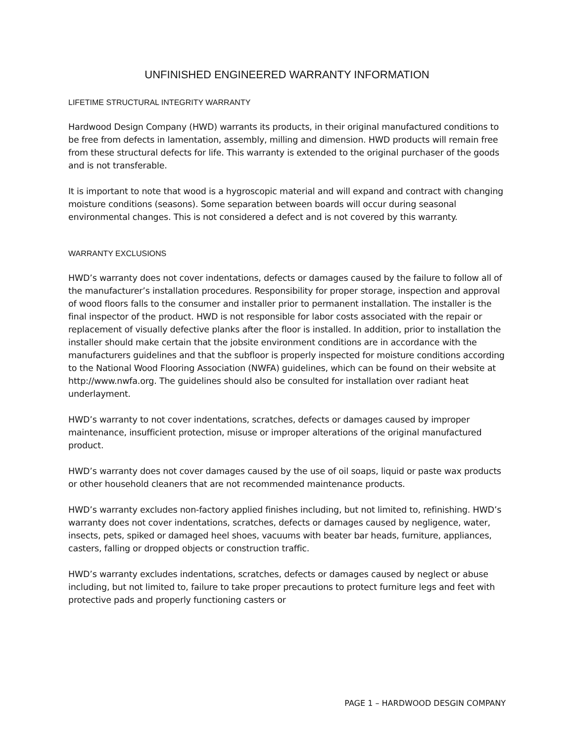UNFINISHED ENGINEERED WARRANTY INFORMATION
LIFETIME STRUCTURAL INTEGRITY WARRANTY
Hardwood Design Company (HWD) warrants its products, in their original manufactured conditions to be free from defects in lamentation, assembly, milling and dimension. HWD products will remain free from these structural defects for life. This warranty is extended to the original purchaser of the goods and is not transferable.
It is important to note that wood is a hygroscopic material and will expand and contract with changing moisture conditions (seasons). Some separation between boards will occur during seasonal environmental changes. This is not considered a defect and is not covered by this warranty.
WARRANTY EXCLUSIONS
HWD’s warranty does not cover indentations, defects or damages caused by the failure to follow all of the manufacturer’s installation procedures. Responsibility for proper storage, inspection and approval of wood floors falls to the consumer and installer prior to permanent installation. The installer is the final inspector of the product. HWD is not responsible for labor costs associated with the repair or replacement of visually defective planks after the floor is installed. In addition, prior to installation the installer should make certain that the jobsite environment conditions are in accordance with the manufacturers guidelines and that the subfloor is properly inspected for moisture conditions according to the National Wood Flooring Association (NWFA) guidelines, which can be found on their website at http://www.nwfa.org. The guidelines should also be consulted for installation over radiant heat underlayment.
HWD’s warranty to not cover indentations, scratches, defects or damages caused by improper maintenance, insufficient protection, misuse or improper alterations of the original manufactured product.
HWD’s warranty does not cover damages caused by the use of oil soaps, liquid or paste wax products or other household cleaners that are not recommended maintenance products.
HWD’s warranty excludes non-factory applied finishes including, but not limited to, refinishing. HWD’s warranty does not cover indentations, scratches, defects or damages caused by negligence, water, insects, pets, spiked or damaged heel shoes, vacuums with beater bar heads, furniture, appliances, casters, falling or dropped objects or construction traffic.
HWD’s warranty excludes indentations, scratches, defects or damages caused by neglect or abuse including, but not limited to, failure to take proper precautions to protect furniture legs and feet with protective pads and properly functioning casters or
PAGE 1 – HARDWOOD DESGIN COMPANY